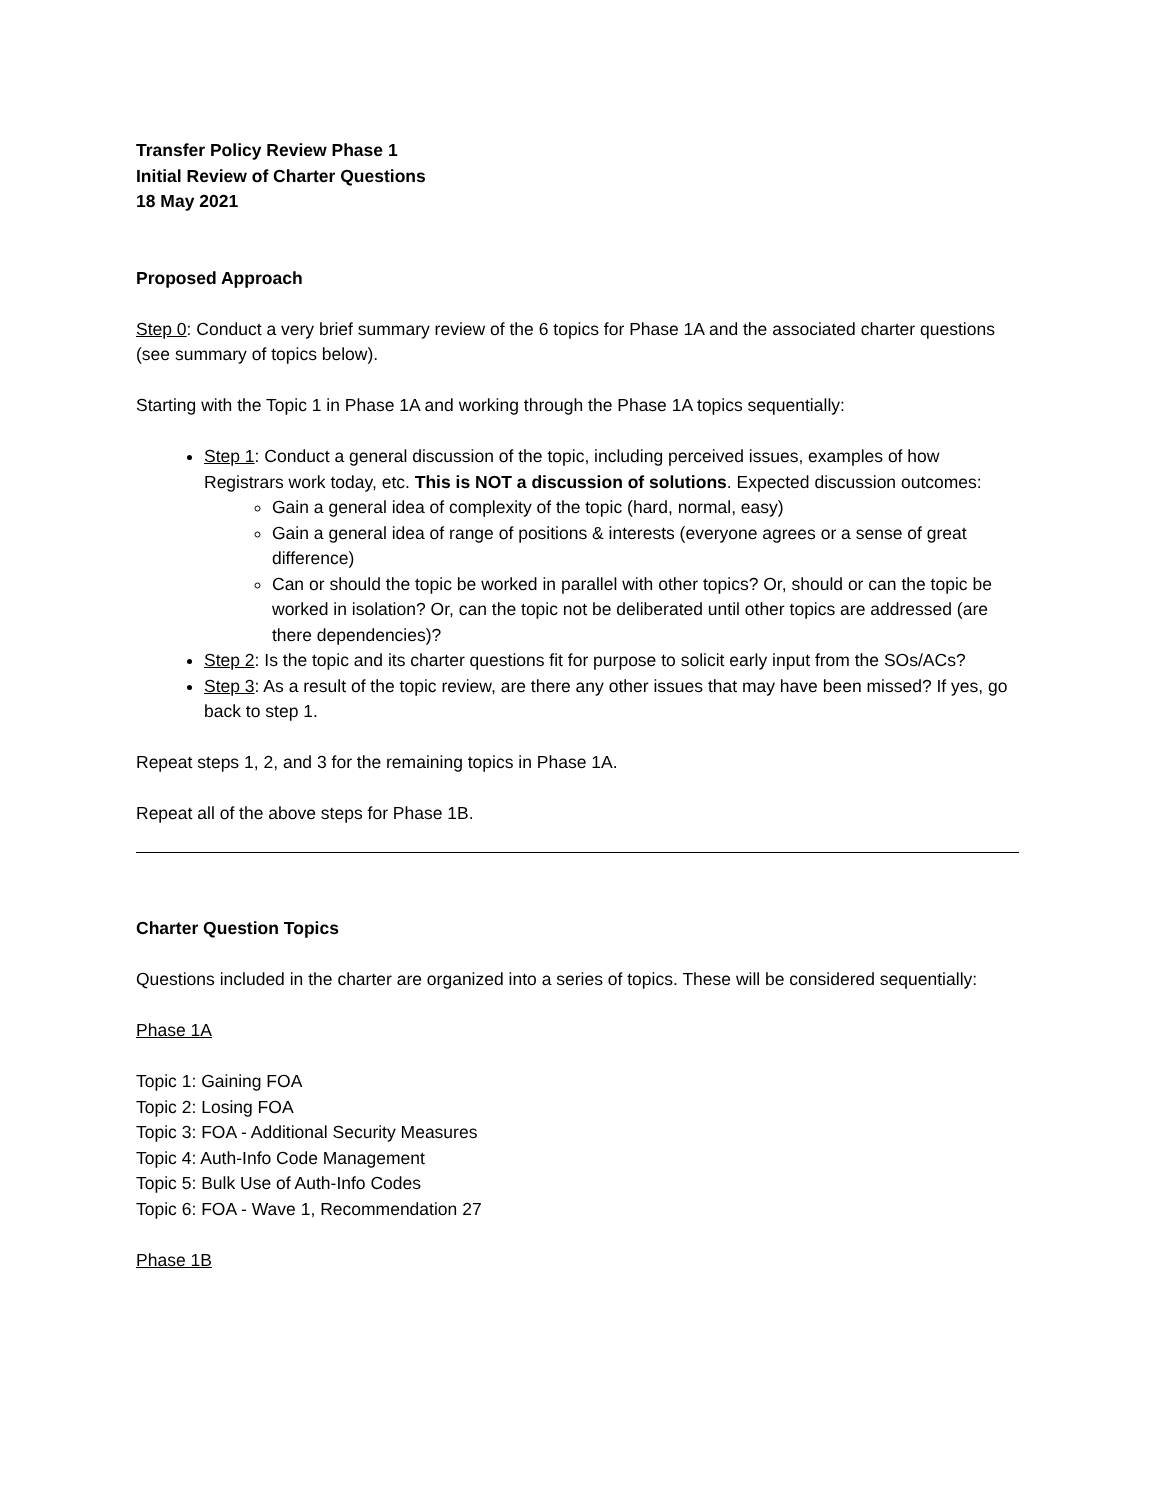Transfer Policy Review Phase 1
Initial Review of Charter Questions
18 May 2021
Proposed Approach
Step 0: Conduct a very brief summary review of the 6 topics for Phase 1A and the associated charter questions (see summary of topics below).
Starting with the Topic 1 in Phase 1A and working through the Phase 1A topics sequentially:
Step 1: Conduct a general discussion of the topic, including perceived issues, examples of how Registrars work today, etc. This is NOT a discussion of solutions. Expected discussion outcomes:
Gain a general idea of complexity of the topic (hard, normal, easy)
Gain a general idea of range of positions & interests (everyone agrees or a sense of great difference)
Can or should the topic be worked in parallel with other topics? Or, should or can the topic be worked in isolation? Or, can the topic not be deliberated until other topics are addressed (are there dependencies)?
Step 2: Is the topic and its charter questions fit for purpose to solicit early input from the SOs/ACs?
Step 3: As a result of the topic review, are there any other issues that may have been missed? If yes, go back to step 1.
Repeat steps 1, 2, and 3 for the remaining topics in Phase 1A.
Repeat all of the above steps for Phase 1B.
Charter Question Topics
Questions included in the charter are organized into a series of topics. These will be considered sequentially:
Phase 1A
Topic 1: Gaining FOA
Topic 2: Losing FOA
Topic 3: FOA - Additional Security Measures
Topic 4: Auth-Info Code Management
Topic 5: Bulk Use of Auth-Info Codes
Topic 6: FOA - Wave 1, Recommendation 27
Phase 1B